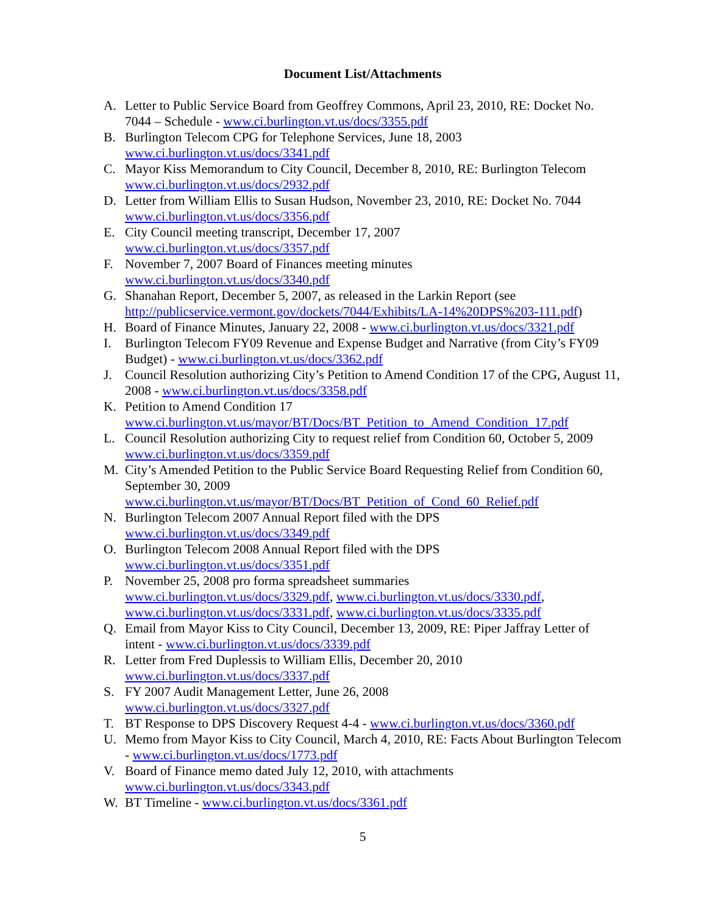Document List/Attachments
A. Letter to Public Service Board from Geoffrey Commons, April 23, 2010, RE: Docket No. 7044 – Schedule - www.ci.burlington.vt.us/docs/3355.pdf
B. Burlington Telecom CPG for Telephone Services, June 18, 2003
www.ci.burlington.vt.us/docs/3341.pdf
C. Mayor Kiss Memorandum to City Council, December 8, 2010, RE: Burlington Telecom
www.ci.burlington.vt.us/docs/2932.pdf
D. Letter from William Ellis to Susan Hudson, November 23, 2010, RE: Docket No. 7044
www.ci.burlington.vt.us/docs/3356.pdf
E. City Council meeting transcript, December 17, 2007
www.ci.burlington.vt.us/docs/3357.pdf
F. November 7, 2007 Board of Finances meeting minutes
www.ci.burlington.vt.us/docs/3340.pdf
G. Shanahan Report, December 5, 2007, as released in the Larkin Report (see http://publicservice.vermont.gov/dockets/7044/Exhibits/LA-14%20DPS%203-111.pdf)
H. Board of Finance Minutes, January 22, 2008 - www.ci.burlington.vt.us/docs/3321.pdf
I. Burlington Telecom FY09 Revenue and Expense Budget and Narrative (from City’s FY09 Budget) - www.ci.burlington.vt.us/docs/3362.pdf
J. Council Resolution authorizing City’s Petition to Amend Condition 17 of the CPG, August 11, 2008 - www.ci.burlington.vt.us/docs/3358.pdf
K. Petition to Amend Condition 17
www.ci.burlington.vt.us/mayor/BT/Docs/BT_Petition_to_Amend_Condition_17.pdf
L. Council Resolution authorizing City to request relief from Condition 60, October 5, 2009
www.ci.burlington.vt.us/docs/3359.pdf
M. City’s Amended Petition to the Public Service Board Requesting Relief from Condition 60, September 30, 2009
www.ci.burlington.vt.us/mayor/BT/Docs/BT_Petition_of_Cond_60_Relief.pdf
N. Burlington Telecom 2007 Annual Report filed with the DPS
www.ci.burlington.vt.us/docs/3349.pdf
O. Burlington Telecom 2008 Annual Report filed with the DPS
www.ci.burlington.vt.us/docs/3351.pdf
P. November 25, 2008 pro forma spreadsheet summaries
www.ci.burlington.vt.us/docs/3329.pdf, www.ci.burlington.vt.us/docs/3330.pdf, www.ci.burlington.vt.us/docs/3331.pdf, www.ci.burlington.vt.us/docs/3335.pdf
Q. Email from Mayor Kiss to City Council, December 13, 2009, RE: Piper Jaffray Letter of intent - www.ci.burlington.vt.us/docs/3339.pdf
R. Letter from Fred Duplessis to William Ellis, December 20, 2010
www.ci.burlington.vt.us/docs/3337.pdf
S. FY 2007 Audit Management Letter, June 26, 2008
www.ci.burlington.vt.us/docs/3327.pdf
T. BT Response to DPS Discovery Request 4-4 - www.ci.burlington.vt.us/docs/3360.pdf
U. Memo from Mayor Kiss to City Council, March 4, 2010, RE: Facts About Burlington Telecom - www.ci.burlington.vt.us/docs/1773.pdf
V. Board of Finance memo dated July 12, 2010, with attachments
www.ci.burlington.vt.us/docs/3343.pdf
W. BT Timeline - www.ci.burlington.vt.us/docs/3361.pdf
5